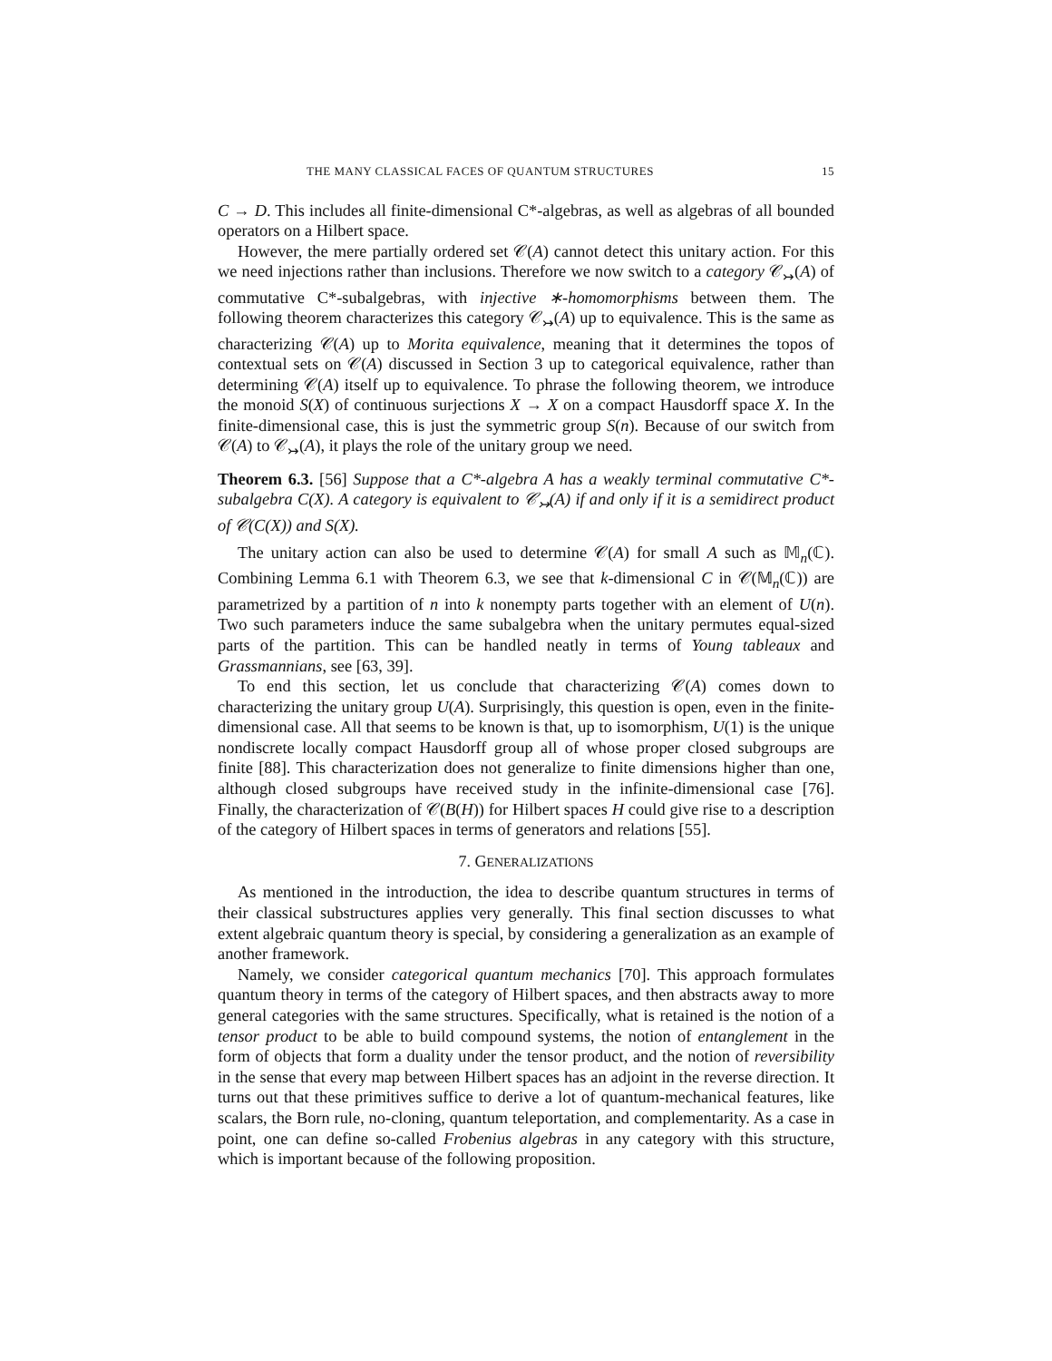THE MANY CLASSICAL FACES OF QUANTUM STRUCTURES 15
C → D. This includes all finite-dimensional C*-algebras, as well as algebras of all bounded operators on a Hilbert space.
However, the mere partially ordered set 𝒞(A) cannot detect this unitary action. For this we need injections rather than inclusions. Therefore we now switch to a category 𝒞<sub>↣</sub>(A) of commutative C*-subalgebras, with injective ∗-homomorphisms between them. The following theorem characterizes this category 𝒞<sub>↣</sub>(A) up to equivalence. This is the same as characterizing 𝒞(A) up to Morita equivalence, meaning that it determines the topos of contextual sets on 𝒞(A) discussed in Section 3 up to categorical equivalence, rather than determining 𝒞(A) itself up to equivalence. To phrase the following theorem, we introduce the monoid S(X) of continuous surjections X → X on a compact Hausdorff space X. In the finite-dimensional case, this is just the symmetric group S(n). Because of our switch from 𝒞(A) to 𝒞<sub>↣</sub>(A), it plays the role of the unitary group we need.
Theorem 6.3. [56] Suppose that a C*-algebra A has a weakly terminal commutative C*-subalgebra C(X). A category is equivalent to 𝒞<sub>↣</sub>(A) if and only if it is a semidirect product of 𝒞(C(X)) and S(X).
The unitary action can also be used to determine 𝒞(A) for small A such as 𝕄<sub>n</sub>(ℂ). Combining Lemma 6.1 with Theorem 6.3, we see that k-dimensional C in 𝒞(𝕄<sub>n</sub>(ℂ)) are parametrized by a partition of n into k nonempty parts together with an element of U(n). Two such parameters induce the same subalgebra when the unitary permutes equal-sized parts of the partition. This can be handled neatly in terms of Young tableaux and Grassmannians, see [63, 39].
To end this section, let us conclude that characterizing 𝒞(A) comes down to characterizing the unitary group U(A). Surprisingly, this question is open, even in the finite-dimensional case. All that seems to be known is that, up to isomorphism, U(1) is the unique nondiscrete locally compact Hausdorff group all of whose proper closed subgroups are finite [88]. This characterization does not generalize to finite dimensions higher than one, although closed subgroups have received study in the infinite-dimensional case [76]. Finally, the characterization of 𝒞(B(H)) for Hilbert spaces H could give rise to a description of the category of Hilbert spaces in terms of generators and relations [55].
7. GENERALIZATIONS
As mentioned in the introduction, the idea to describe quantum structures in terms of their classical substructures applies very generally. This final section discusses to what extent algebraic quantum theory is special, by considering a generalization as an example of another framework.
Namely, we consider categorical quantum mechanics [70]. This approach formulates quantum theory in terms of the category of Hilbert spaces, and then abstracts away to more general categories with the same structures. Specifically, what is retained is the notion of a tensor product to be able to build compound systems, the notion of entanglement in the form of objects that form a duality under the tensor product, and the notion of reversibility in the sense that every map between Hilbert spaces has an adjoint in the reverse direction. It turns out that these primitives suffice to derive a lot of quantum-mechanical features, like scalars, the Born rule, no-cloning, quantum teleportation, and complementarity. As a case in point, one can define so-called Frobenius algebras in any category with this structure, which is important because of the following proposition.